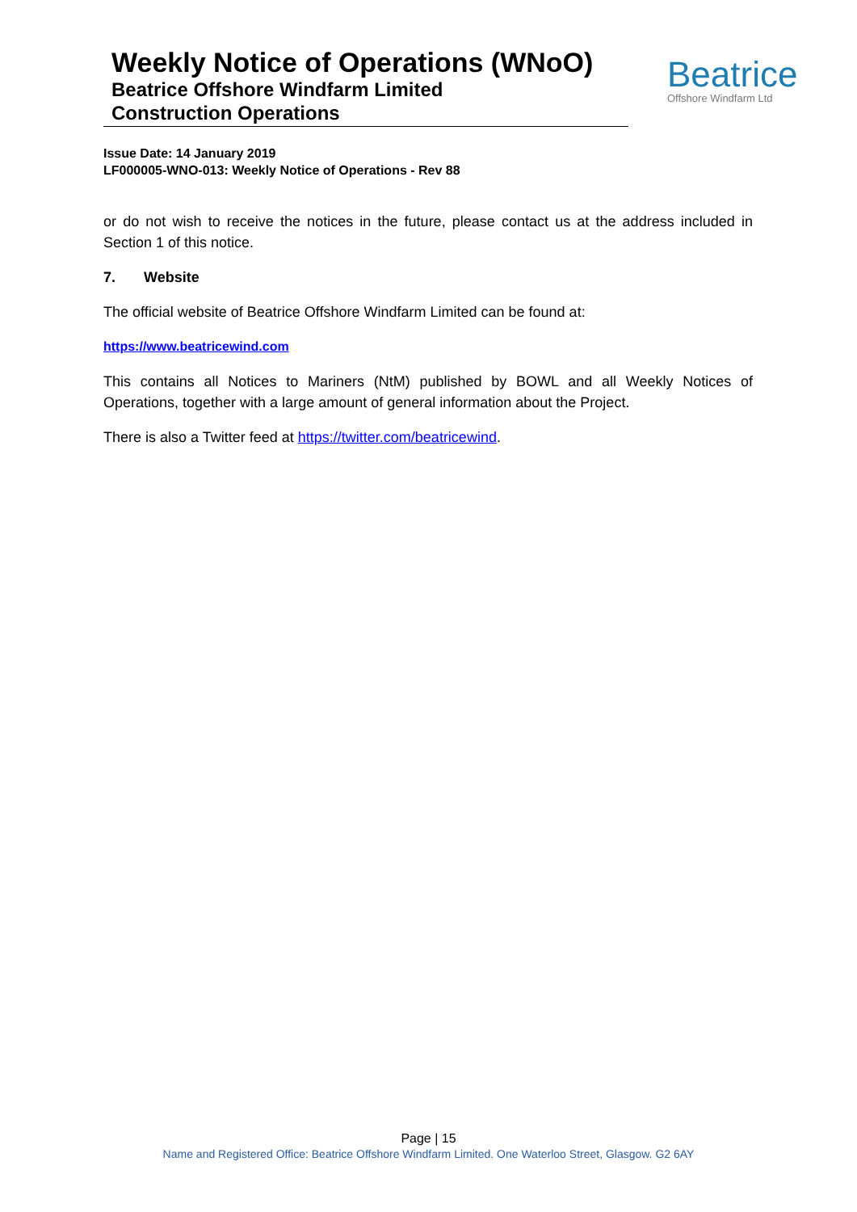Weekly Notice of Operations (WNoO)
Beatrice Offshore Windfarm Limited
Construction Operations
Beatrice
Offshore Windfarm Ltd
Issue Date: 14 January 2019
LF000005-WNO-013: Weekly Notice of Operations - Rev 88
or do not wish to receive the notices in the future, please contact us at the address included in Section 1 of this notice.
7. Website
The official website of Beatrice Offshore Windfarm Limited can be found at:
https://www.beatricewind.com
This contains all Notices to Mariners (NtM) published by BOWL and all Weekly Notices of Operations, together with a large amount of general information about the Project.
There is also a Twitter feed at https://twitter.com/beatricewind.
Page | 15
Name and Registered Office: Beatrice Offshore Windfarm Limited. One Waterloo Street, Glasgow. G2 6AY